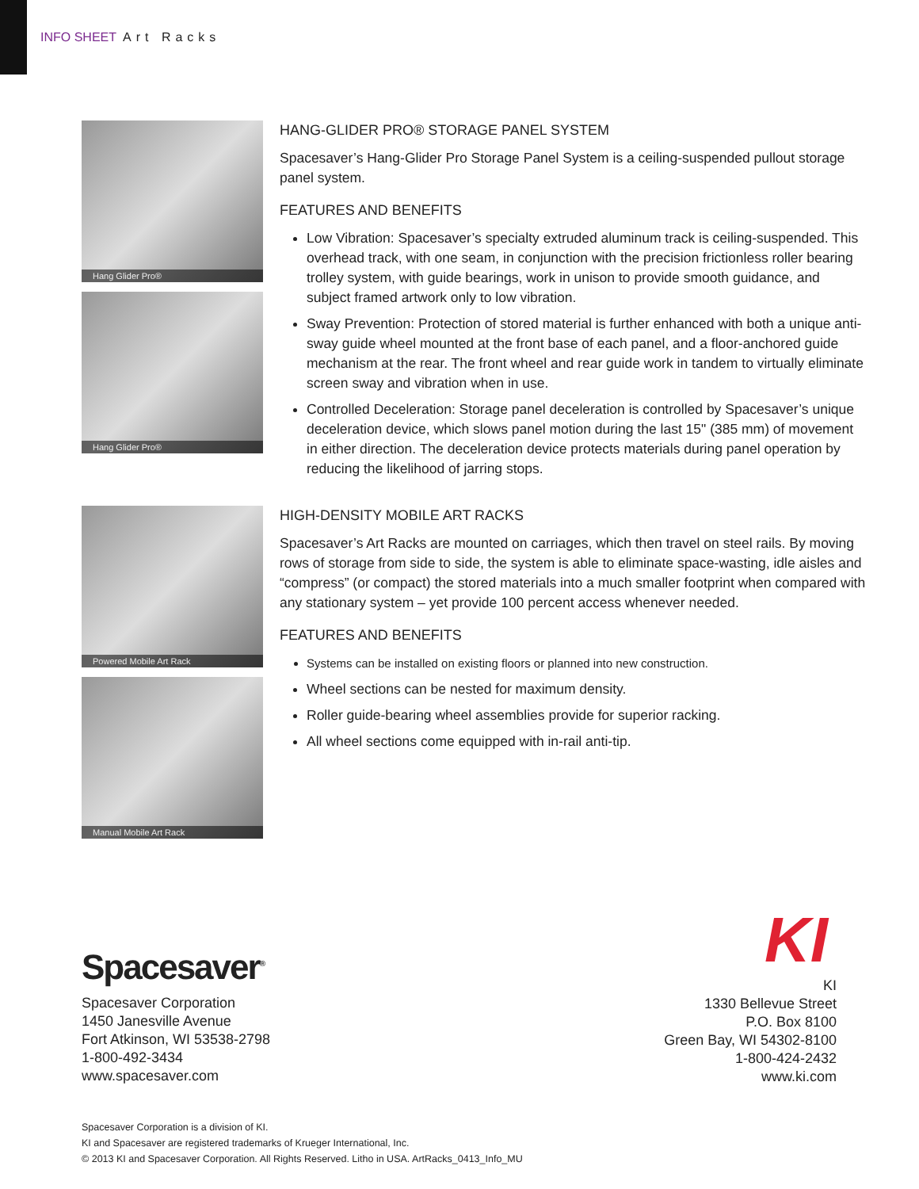INFO SHEET Art Racks
Hang Glider Pro®
Hang Glider Pro®
HANG-GLIDER PRO® STORAGE PANEL SYSTEM
Spacesaver’s Hang-Glider Pro Storage Panel System is a ceiling-suspended pullout storage panel system.
FEATURES AND BENEFITS
Low Vibration: Spacesaver’s specialty extruded aluminum track is ceiling-suspended. This overhead track, with one seam, in conjunction with the precision frictionless roller bearing trolley system, with guide bearings, work in unison to provide smooth guidance, and subject framed artwork only to low vibration.
Sway Prevention: Protection of stored material is further enhanced with both a unique anti-sway guide wheel mounted at the front base of each panel, and a floor-anchored guide mechanism at the rear. The front wheel and rear guide work in tandem to virtually eliminate screen sway and vibration when in use.
Controlled Deceleration: Storage panel deceleration is controlled by Spacesaver’s unique deceleration device, which slows panel motion during the last 15" (385 mm) of movement in either direction. The deceleration device protects materials during panel operation by reducing the likelihood of jarring stops.
Powered Mobile Art Rack
Manual Mobile Art Rack
HIGH-DENSITY MOBILE ART RACKS
Spacesaver’s Art Racks are mounted on carriages, which then travel on steel rails. By moving rows of storage from side to side, the system is able to eliminate space-wasting, idle aisles and “compress” (or compact) the stored materials into a much smaller footprint when compared with any stationary system – yet provide 100 percent access whenever needed.
FEATURES AND BENEFITS
Systems can be installed on existing floors or planned into new construction.
Wheel sections can be nested for maximum density.
Roller guide-bearing wheel assemblies provide for superior racking.
All wheel sections come equipped with in-rail anti-tip.
Spacesaver<sup>®</sup>
Spacesaver Corporation
1450 Janesville Avenue
Fort Atkinson, WI 53538-2798
1-800-492-3434
www.spacesaver.com
KI
KI
1330 Bellevue Street
P.O. Box 8100
Green Bay, WI 54302-8100
1-800-424-2432
www.ki.com
Spacesaver Corporation is a division of KI.
KI and Spacesaver are registered trademarks of Krueger International, Inc.
© 2013 KI and Spacesaver Corporation. All Rights Reserved. Litho in USA. ArtRacks_0413_Info_MU